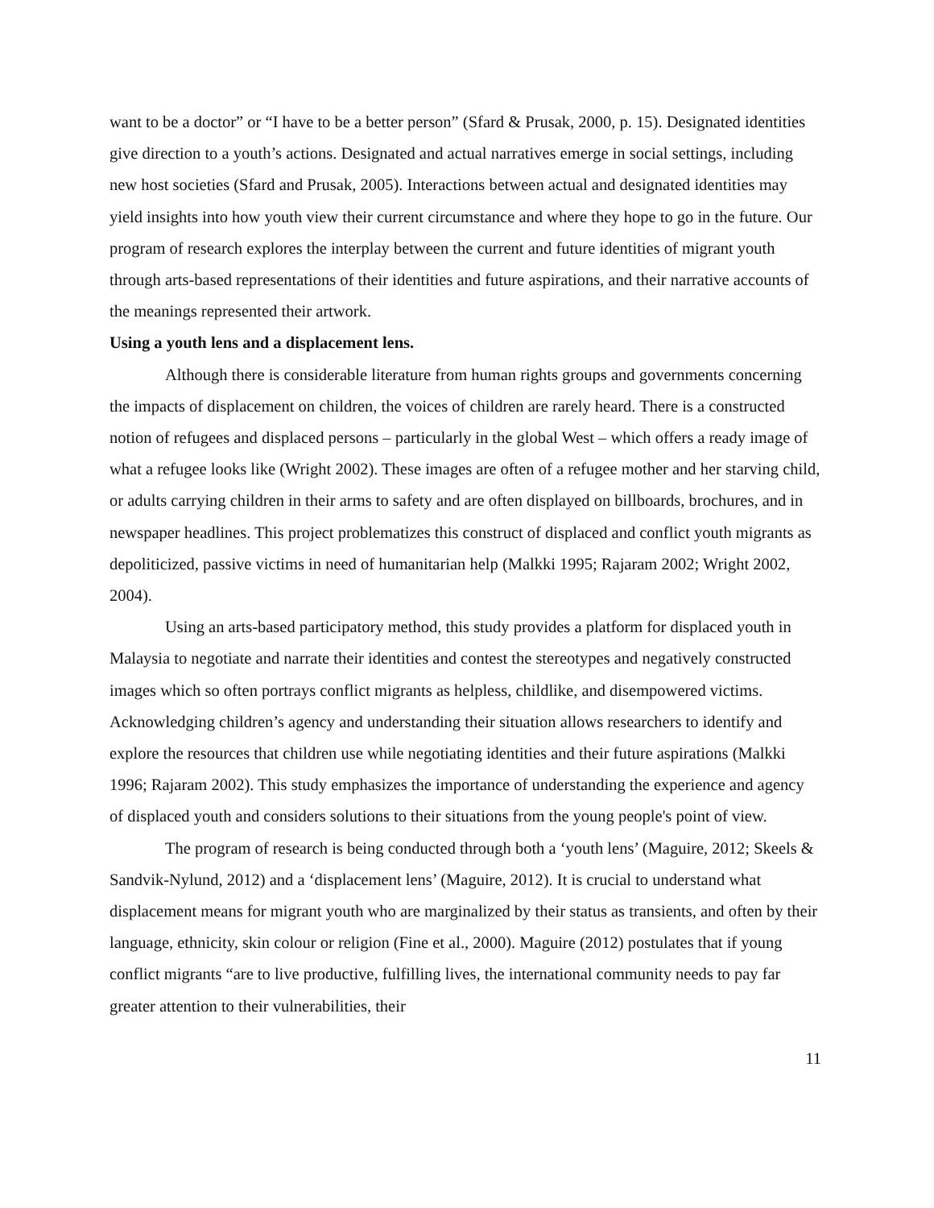want to be a doctor” or “I have to be a better person” (Sfard & Prusak, 2000, p. 15). Designated identities give direction to a youth’s actions. Designated and actual narratives emerge in social settings, including new host societies (Sfard and Prusak, 2005). Interactions between actual and designated identities may yield insights into how youth view their current circumstance and where they hope to go in the future. Our program of research explores the interplay between the current and future identities of migrant youth through arts-based representations of their identities and future aspirations, and their narrative accounts of the meanings represented their artwork.
Using a youth lens and a displacement lens.
Although there is considerable literature from human rights groups and governments concerning the impacts of displacement on children, the voices of children are rarely heard. There is a constructed notion of refugees and displaced persons – particularly in the global West – which offers a ready image of what a refugee looks like (Wright 2002). These images are often of a refugee mother and her starving child, or adults carrying children in their arms to safety and are often displayed on billboards, brochures, and in newspaper headlines. This project problematizes this construct of displaced and conflict youth migrants as depoliticized, passive victims in need of humanitarian help (Malkki 1995; Rajaram 2002; Wright 2002, 2004).
Using an arts-based participatory method, this study provides a platform for displaced youth in Malaysia to negotiate and narrate their identities and contest the stereotypes and negatively constructed images which so often portrays conflict migrants as helpless, childlike, and disempowered victims. Acknowledging children’s agency and understanding their situation allows researchers to identify and explore the resources that children use while negotiating identities and their future aspirations (Malkki 1996; Rajaram 2002). This study emphasizes the importance of understanding the experience and agency of displaced youth and considers solutions to their situations from the young people's point of view.
The program of research is being conducted through both a ‘youth lens’ (Maguire, 2012; Skeels & Sandvik-Nylund, 2012) and a ‘displacement lens’ (Maguire, 2012). It is crucial to understand what displacement means for migrant youth who are marginalized by their status as transients, and often by their language, ethnicity, skin colour or religion (Fine et al., 2000). Maguire (2012) postulates that if young conflict migrants “are to live productive, fulfilling lives, the international community needs to pay far greater attention to their vulnerabilities, their
11